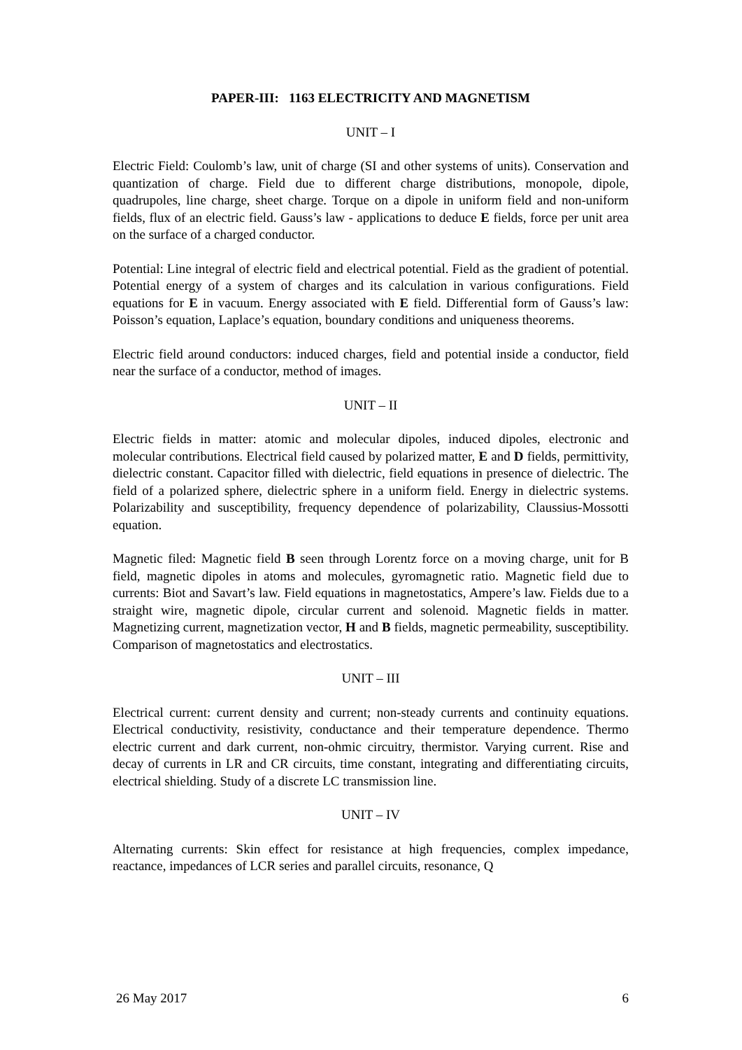PAPER-III: 1163 ELECTRICITY AND MAGNETISM
UNIT – I
Electric Field: Coulomb’s law, unit of charge (SI and other systems of units). Conservation and quantization of charge. Field due to different charge distributions, monopole, dipole, quadrupoles, line charge, sheet charge. Torque on a dipole in uniform field and non-uniform fields, flux of an electric field. Gauss’s law - applications to deduce E fields, force per unit area on the surface of a charged conductor.
Potential: Line integral of electric field and electrical potential. Field as the gradient of potential. Potential energy of a system of charges and its calculation in various configurations. Field equations for E in vacuum. Energy associated with E field. Differential form of Gauss’s law: Poisson’s equation, Laplace’s equation, boundary conditions and uniqueness theorems.
Electric field around conductors: induced charges, field and potential inside a conductor, field near the surface of a conductor, method of images.
UNIT – II
Electric fields in matter: atomic and molecular dipoles, induced dipoles, electronic and molecular contributions. Electrical field caused by polarized matter, E and D fields, permittivity, dielectric constant. Capacitor filled with dielectric, field equations in presence of dielectric. The field of a polarized sphere, dielectric sphere in a uniform field. Energy in dielectric systems. Polarizability and susceptibility, frequency dependence of polarizability, Claussius-Mossotti equation.
Magnetic filed: Magnetic field B seen through Lorentz force on a moving charge, unit for B field, magnetic dipoles in atoms and molecules, gyromagnetic ratio. Magnetic field due to currents: Biot and Savart’s law. Field equations in magnetostatics, Ampere’s law. Fields due to a straight wire, magnetic dipole, circular current and solenoid. Magnetic fields in matter. Magnetizing current, magnetization vector, H and B fields, magnetic permeability, susceptibility. Comparison of magnetostatics and electrostatics.
UNIT – III
Electrical current: current density and current; non-steady currents and continuity equations. Electrical conductivity, resistivity, conductance and their temperature dependence. Thermo electric current and dark current, non-ohmic circuitry, thermistor. Varying current. Rise and decay of currents in LR and CR circuits, time constant, integrating and differentiating circuits, electrical shielding. Study of a discrete LC transmission line.
UNIT – IV
Alternating currents: Skin effect for resistance at high frequencies, complex impedance, reactance, impedances of LCR series and parallel circuits, resonance, Q
26 May 2017 6